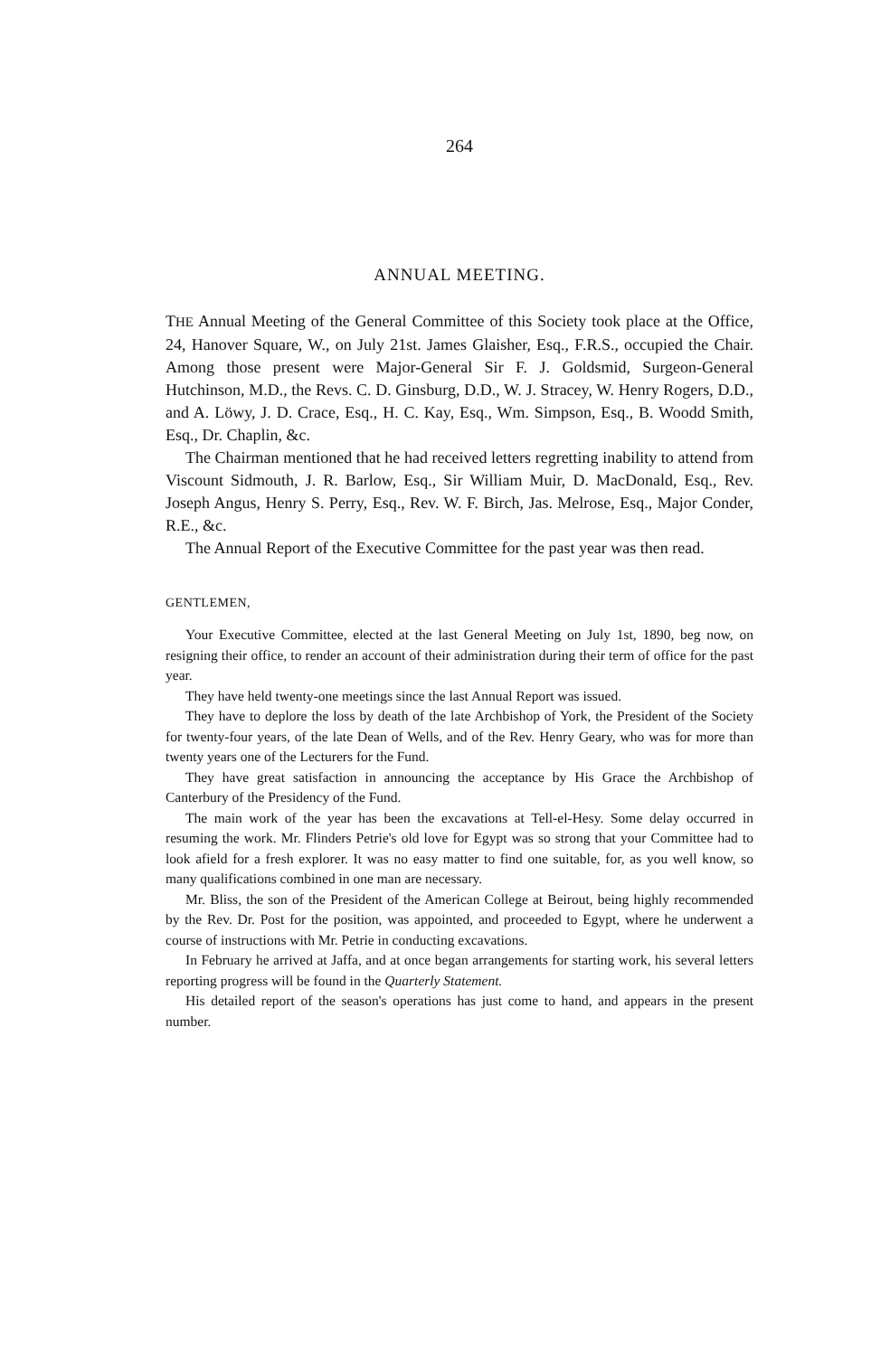264
ANNUAL MEETING.
THE Annual Meeting of the General Committee of this Society took place at the Office, 24, Hanover Square, W., on July 21st. James Glaisher, Esq., F.R.S., occupied the Chair. Among those present were Major-General Sir F. J. Goldsmid, Surgeon-General Hutchinson, M.D., the Revs. C. D. Ginsburg, D.D., W. J. Stracey, W. Henry Rogers, D.D., and A. Löwy, J. D. Crace, Esq., H. C. Kay, Esq., Wm. Simpson, Esq., B. Woodd Smith, Esq., Dr. Chaplin, &c.
The Chairman mentioned that he had received letters regretting inability to attend from Viscount Sidmouth, J. R. Barlow, Esq., Sir William Muir, D. MacDonald, Esq., Rev. Joseph Angus, Henry S. Perry, Esq., Rev. W. F. Birch, Jas. Melrose, Esq., Major Conder, R.E., &c.
The Annual Report of the Executive Committee for the past year was then read.
GENTLEMEN,
Your Executive Committee, elected at the last General Meeting on July 1st, 1890, beg now, on resigning their office, to render an account of their administration during their term of office for the past year.
They have held twenty-one meetings since the last Annual Report was issued.
They have to deplore the loss by death of the late Archbishop of York, the President of the Society for twenty-four years, of the late Dean of Wells, and of the Rev. Henry Geary, who was for more than twenty years one of the Lecturers for the Fund.
They have great satisfaction in announcing the acceptance by His Grace the Archbishop of Canterbury of the Presidency of the Fund.
The main work of the year has been the excavations at Tell-el-Hesy. Some delay occurred in resuming the work. Mr. Flinders Petrie's old love for Egypt was so strong that your Committee had to look afield for a fresh explorer. It was no easy matter to find one suitable, for, as you well know, so many qualifications combined in one man are necessary.
Mr. Bliss, the son of the President of the American College at Beirout, being highly recommended by the Rev. Dr. Post for the position, was appointed, and proceeded to Egypt, where he underwent a course of instructions with Mr. Petrie in conducting excavations.
In February he arrived at Jaffa, and at once began arrangements for starting work, his several letters reporting progress will be found in the Quarterly Statement.
His detailed report of the season's operations has just come to hand, and appears in the present number.